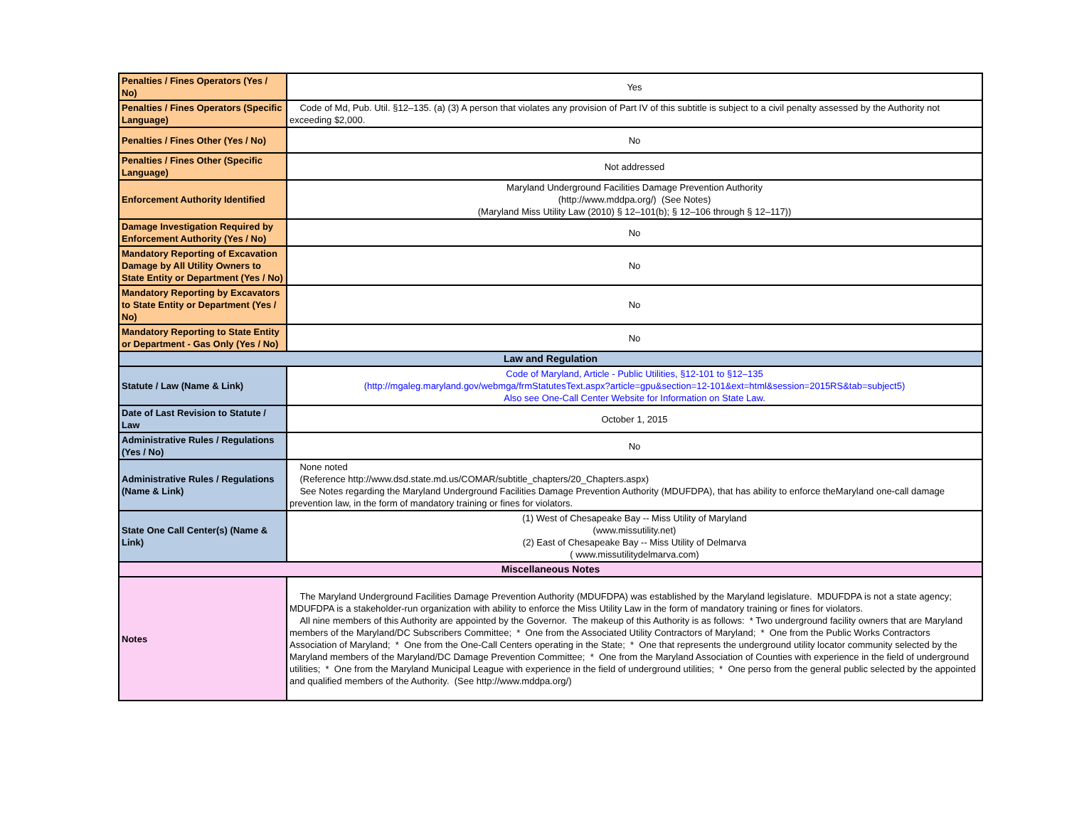| Penalties / Fines Operators (Yes / No) | Yes |
| Penalties / Fines Operators (Specific Language) | Code of Md, Pub. Util. §12–135. (a) (3) A person that violates any provision of Part IV of this subtitle is subject to a civil penalty assessed by the Authority not exceeding $2,000. |
| Penalties / Fines Other (Yes / No) | No |
| Penalties / Fines Other (Specific Language) | Not addressed |
| Enforcement Authority Identified | Maryland Underground Facilities Damage Prevention Authority (http://www.mddpa.org/) (See Notes) (Maryland Miss Utility Law (2010) § 12–101(b); § 12–106 through § 12–117)) |
| Damage Investigation Required by Enforcement Authority (Yes / No) | No |
| Mandatory Reporting of Excavation Damage by All Utility Owners to State Entity or Department (Yes / No) | No |
| Mandatory Reporting by Excavators to State Entity or Department (Yes / No) | No |
| Mandatory Reporting to State Entity or Department - Gas Only (Yes / No) | No |
| Law and Regulation | |
| Statute / Law (Name & Link) | Code of Maryland, Article - Public Utilities, §12-101 to §12–135 (http://mgaleg.maryland.gov/webmga/frmStatutesText.aspx?article=gpu&section=12-101&ext=html&session=2015RS&tab=subject5) Also see One-Call Center Website for Information on State Law. |
| Date of Last Revision to Statute / Law | October 1, 2015 |
| Administrative Rules / Regulations (Yes / No) | No |
| Administrative Rules / Regulations (Name & Link) | None noted (Reference http://www.dsd.state.md.us/COMAR/subtitle_chapters/20_Chapters.aspx) See Notes regarding the Maryland Underground Facilities Damage Prevention Authority (MDUFDPA), that has ability to enforce theMaryland one-call damage prevention law, in the form of mandatory training or fines for violators. |
| State One Call Center(s) (Name & Link) | (1) West of Chesapeake Bay -- Miss Utility of Maryland (www.missutility.net) (2) East of Chesapeake Bay -- Miss Utility of Delmarva ( www.missutilitydelmarva.com) |
| Miscellaneous Notes | |
| Notes | The Maryland Underground Facilities Damage Prevention Authority (MDUFDPA) was established by the Maryland legislature. MDUFDPA is not a state agency; MDUFDPA is a stakeholder-run organization with ability to enforce the Miss Utility Law in the form of mandatory training or fines for violators. All nine members of this Authority are appointed by the Governor. The makeup of this Authority is as follows: * Two underground facility owners that are Maryland members of the Maryland/DC Subscribers Committee; * One from the Associated Utility Contractors of Maryland; * One from the Public Works Contractors Association of Maryland; * One from the One-Call Centers operating in the State; * One that represents the underground utility locator community selected by the Maryland members of the Maryland/DC Damage Prevention Committee; * One from the Maryland Association of Counties with experience in the field of underground utilities; * One from the Maryland Municipal League with experience in the field of underground utilities; * One perso from the general public selected by the appointed and qualified members of the Authority. (See http://www.mddpa.org/) |